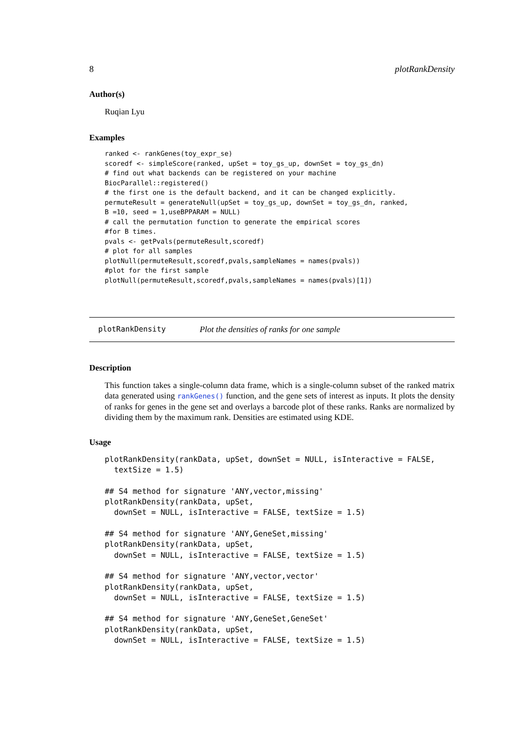8 plotRankDensity
Author(s)
Ruqian Lyu
Examples
ranked <- rankGenes(toy_expr_se)
scoredf <- simpleScore(ranked, upSet = toy_gs_up, downSet = toy_gs_dn)
# find out what backends can be registered on your machine
BiocParallel::registered()
# the first one is the default backend, and it can be changed explicitly.
permuteResult = generateNull(upSet = toy_gs_up, downSet = toy_gs_dn, ranked,
B =10, seed = 1,useBPPARAM = NULL)
# call the permutation function to generate the empirical scores
#for B times.
pvals <- getPvals(permuteResult,scoredf)
# plot for all samples
plotNull(permuteResult,scoredf,pvals,sampleNames = names(pvals))
#plot for the first sample
plotNull(permuteResult,scoredf,pvals,sampleNames = names(pvals)[1])
plotRankDensity Plot the densities of ranks for one sample
Description
This function takes a single-column data frame, which is a single-column subset of the ranked matrix data generated using rankGenes() function, and the gene sets of interest as inputs. It plots the density of ranks for genes in the gene set and overlays a barcode plot of these ranks. Ranks are normalized by dividing them by the maximum rank. Densities are estimated using KDE.
Usage
plotRankDensity(rankData, upSet, downSet = NULL, isInteractive = FALSE,
  textSize = 1.5)

## S4 method for signature 'ANY,vector,missing'
plotRankDensity(rankData, upSet,
  downSet = NULL, isInteractive = FALSE, textSize = 1.5)

## S4 method for signature 'ANY,GeneSet,missing'
plotRankDensity(rankData, upSet,
  downSet = NULL, isInteractive = FALSE, textSize = 1.5)

## S4 method for signature 'ANY,vector,vector'
plotRankDensity(rankData, upSet,
  downSet = NULL, isInteractive = FALSE, textSize = 1.5)

## S4 method for signature 'ANY,GeneSet,GeneSet'
plotRankDensity(rankData, upSet,
  downSet = NULL, isInteractive = FALSE, textSize = 1.5)